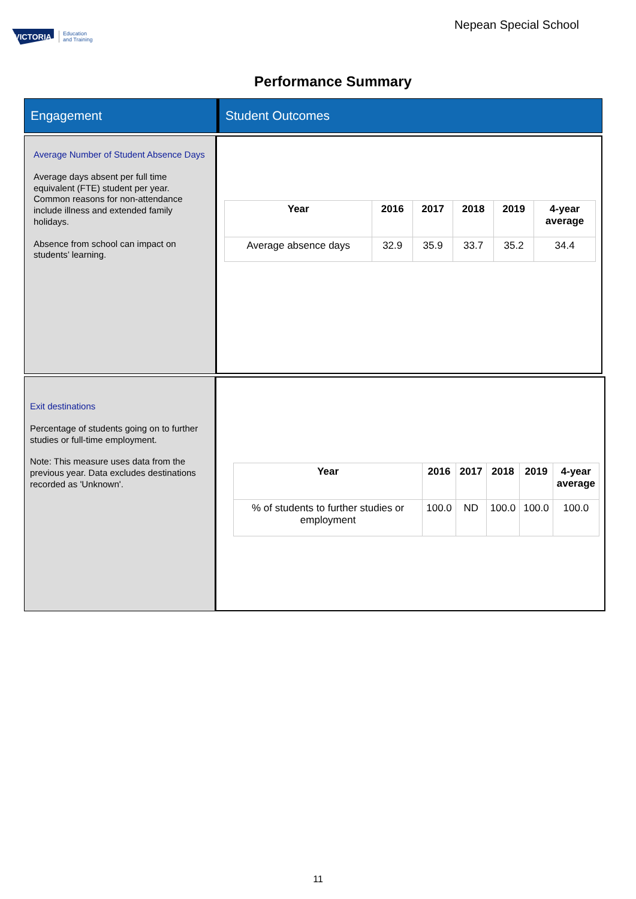VICTORIA Education
and Training
Nepean Special School
Performance Summary
Engagement Student Outcomes
Average Number of Student Absence Days
Average days absent per full time equivalent (FTE) student per year. Common reasons for non-attendance include illness and extended family holidays.
Absence from school can impact on students’ learning.
| Year | 2016 | 2017 | 2018 | 2019 | 4-year average |
| --- | --- | --- | --- | --- | --- |
| Average absence days | 32.9 | 35.9 | 33.7 | 35.2 | 34.4 |
Exit destinations
Percentage of students going on to further studies or full-time employment.
Note: This measure uses data from the previous year. Data excludes destinations recorded as 'Unknown'.
| Year | 2016 | 2017 | 2018 | 2019 | 4-year average |
| --- | --- | --- | --- | --- | --- |
| % of students to further studies or employment | 100.0 | ND | 100.0 | 100.0 | 100.0 |
11